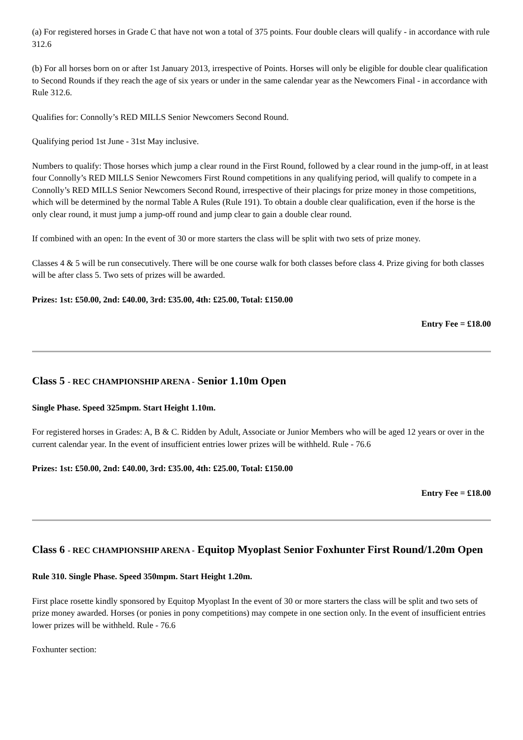(a) For registered horses in Grade C that have not won a total of 375 points. Four double clears will qualify - in accordance with rule 312.6
(b) For all horses born on or after 1st January 2013, irrespective of Points. Horses will only be eligible for double clear qualification to Second Rounds if they reach the age of six years or under in the same calendar year as the Newcomers Final - in accordance with Rule 312.6.
Qualifies for: Connolly’s RED MILLS Senior Newcomers Second Round.
Qualifying period 1st June - 31st May inclusive.
Numbers to qualify: Those horses which jump a clear round in the First Round, followed by a clear round in the jump-off, in at least four Connolly’s RED MILLS Senior Newcomers First Round competitions in any qualifying period, will qualify to compete in a Connolly’s RED MILLS Senior Newcomers Second Round, irrespective of their placings for prize money in those competitions, which will be determined by the normal Table A Rules (Rule 191). To obtain a double clear qualification, even if the horse is the only clear round, it must jump a jump-off round and jump clear to gain a double clear round.
If combined with an open: In the event of 30 or more starters the class will be split with two sets of prize money.
Classes 4 & 5 will be run consecutively. There will be one course walk for both classes before class 4. Prize giving for both classes will be after class 5. Two sets of prizes will be awarded.
Prizes: 1st: £50.00, 2nd: £40.00, 3rd: £35.00, 4th: £25.00, Total: £150.00
Entry Fee = £18.00
Class 5 - REC CHAMPIONSHIP ARENA - Senior 1.10m Open
Single Phase. Speed 325mpm. Start Height 1.10m.
For registered horses in Grades: A, B & C. Ridden by Adult, Associate or Junior Members who will be aged 12 years or over in the current calendar year. In the event of insufficient entries lower prizes will be withheld. Rule - 76.6
Prizes: 1st: £50.00, 2nd: £40.00, 3rd: £35.00, 4th: £25.00, Total: £150.00
Entry Fee = £18.00
Class 6 - REC CHAMPIONSHIP ARENA - Equitop Myoplast Senior Foxhunter First Round/1.20m Open
Rule 310. Single Phase. Speed 350mpm. Start Height 1.20m.
First place rosette kindly sponsored by Equitop Myoplast In the event of 30 or more starters the class will be split and two sets of prize money awarded. Horses (or ponies in pony competitions) may compete in one section only. In the event of insufficient entries lower prizes will be withheld. Rule - 76.6
Foxhunter section: